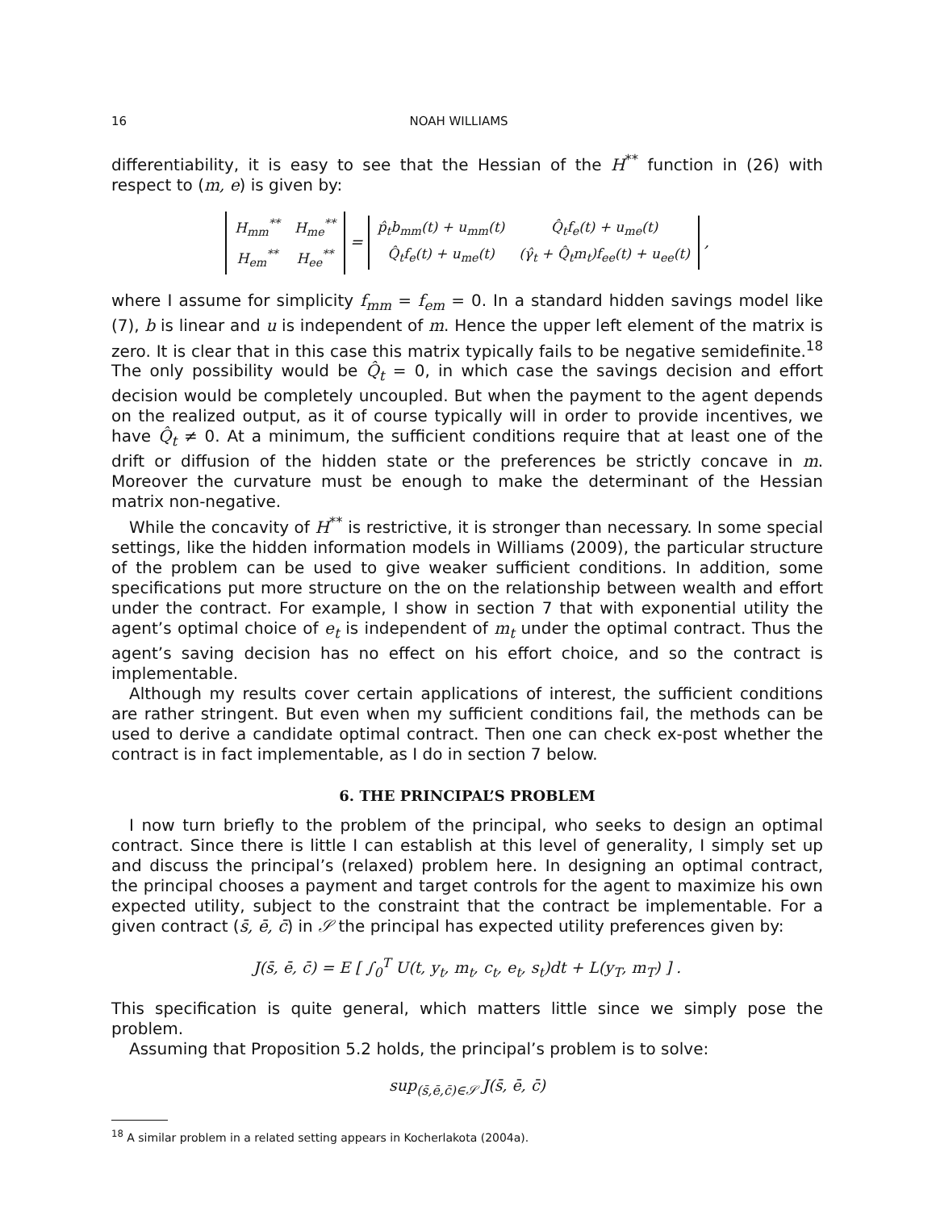16 NOAH WILLIAMS
differentiability, it is easy to see that the Hessian of the H<sup>**</sup> function in (26) with respect to (m, e) is given by:
| H<sub>mm</sub><sup>**</sup> | H<sub>me</sub><sup>**</sup> |
| H<sub>em</sub><sup>**</sup> | H<sub>ee</sub><sup>**</sup> |
=
| p̂<sub>t</sub>b<sub>mm</sub>(t) + u<sub>mm</sub>(t) | Q̂<sub>t</sub>f<sub>e</sub>(t) + u<sub>me</sub>(t) |
| Q̂<sub>t</sub>f<sub>e</sub>(t) + u<sub>me</sub>(t) | (γ̂<sub>t</sub> + Q̂<sub>t</sub>m<sub>t</sub>)f<sub>ee</sub>(t) + u<sub>ee</sub>(t) |
,
where I assume for simplicity f<sub>mm</sub> = f<sub>em</sub> = 0. In a standard hidden savings model like (7), b is linear and u is independent of m. Hence the upper left element of the matrix is zero. It is clear that in this case this matrix typically fails to be negative semidefinite.<sup>18</sup> The only possibility would be Q̂<sub>t</sub> = 0, in which case the savings decision and effort decision would be completely uncoupled. But when the payment to the agent depends on the realized output, as it of course typically will in order to provide incentives, we have Q̂<sub>t</sub> ≠ 0. At a minimum, the sufficient conditions require that at least one of the drift or diffusion of the hidden state or the preferences be strictly concave in m. Moreover the curvature must be enough to make the determinant of the Hessian matrix non-negative.
While the concavity of H<sup>**</sup> is restrictive, it is stronger than necessary. In some special settings, like the hidden information models in Williams (2009), the particular structure of the problem can be used to give weaker sufficient conditions. In addition, some specifications put more structure on the on the relationship between wealth and effort under the contract. For example, I show in section 7 that with exponential utility the agent’s optimal choice of e<sub>t</sub> is independent of m<sub>t</sub> under the optimal contract. Thus the agent’s saving decision has no effect on his effort choice, and so the contract is implementable.
Although my results cover certain applications of interest, the sufficient conditions are rather stringent. But even when my sufficient conditions fail, the methods can be used to derive a candidate optimal contract. Then one can check ex-post whether the contract is in fact implementable, as I do in section 7 below.
6. THE PRINCIPAL’S PROBLEM
I now turn briefly to the problem of the principal, who seeks to design an optimal contract. Since there is little I can establish at this level of generality, I simply set up and discuss the principal’s (relaxed) problem here. In designing an optimal contract, the principal chooses a payment and target controls for the agent to maximize his own expected utility, subject to the constraint that the contract be implementable. For a given contract (s̄, ē, c̄) in 𝒮 the principal has expected utility preferences given by:
J(s̄, ē, c̄) = E [ ∫<sub>0</sub><sup>T</sup> U(t, y<sub>t</sub>, m<sub>t</sub>, c<sub>t</sub>, e<sub>t</sub>, s<sub>t</sub>)dt + L(y<sub>T</sub>, m<sub>T</sub>) ] .
This specification is quite general, which matters little since we simply pose the problem.
Assuming that Proposition 5.2 holds, the principal’s problem is to solve:
sup<sub>(s̄,ē,c̄)∈𝒮</sub> J(s̄, ē, c̄)
<sup>18</sup> A similar problem in a related setting appears in Kocherlakota (2004a).